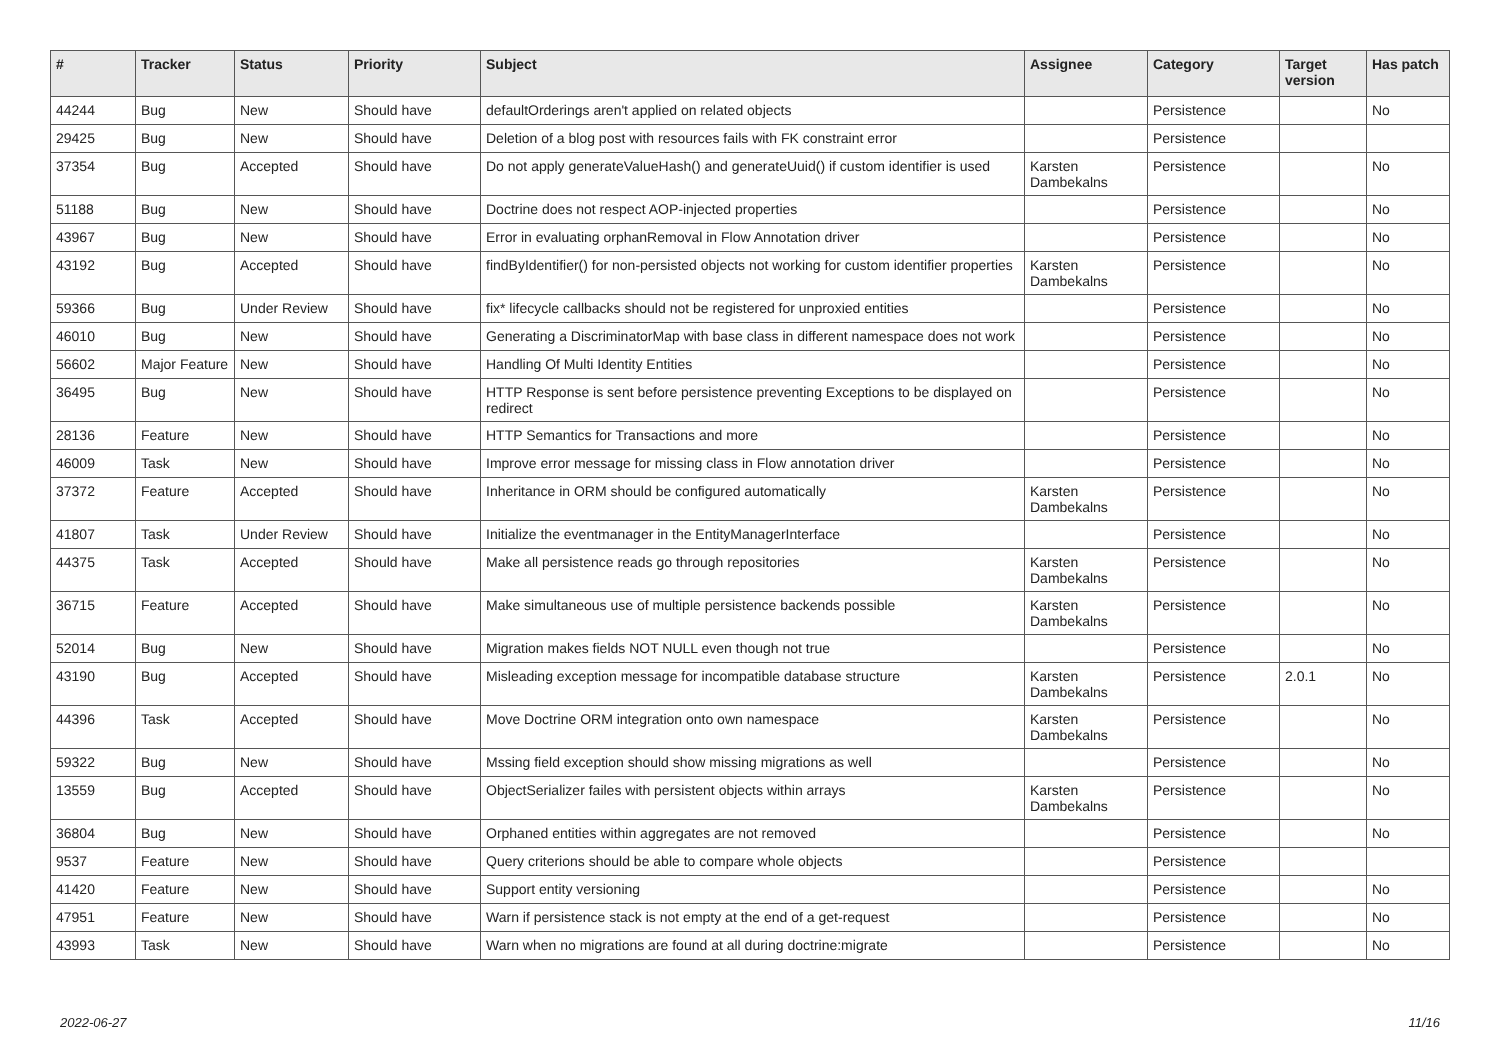| # | Tracker | Status | Priority | Subject | Assignee | Category | Target version | Has patch |
| --- | --- | --- | --- | --- | --- | --- | --- | --- |
| 44244 | Bug | New | Should have | defaultOrderings aren't applied on related objects | | Persistence | | No |
| 29425 | Bug | New | Should have | Deletion of a blog post with resources fails with FK constraint error | | Persistence | | |
| 37354 | Bug | Accepted | Should have | Do not apply generateValueHash() and generateUuid() if custom identifier is used | Karsten Dambekalns | Persistence | | No |
| 51188 | Bug | New | Should have | Doctrine does not respect AOP-injected properties | | Persistence | | No |
| 43967 | Bug | New | Should have | Error in evaluating orphanRemoval in Flow Annotation driver | | Persistence | | No |
| 43192 | Bug | Accepted | Should have | findByIdentifier() for non-persisted objects not working for custom identifier properties | Karsten Dambekalns | Persistence | | No |
| 59366 | Bug | Under Review | Should have | fix* lifecycle callbacks should not be registered for unproxied entities | | Persistence | | No |
| 46010 | Bug | New | Should have | Generating a DiscriminatorMap with base class in different namespace does not work | | Persistence | | No |
| 56602 | Major Feature | New | Should have | Handling Of Multi Identity Entities | | Persistence | | No |
| 36495 | Bug | New | Should have | HTTP Response is sent before persistence preventing Exceptions to be displayed on redirect | | Persistence | | No |
| 28136 | Feature | New | Should have | HTTP Semantics for Transactions and more | | Persistence | | No |
| 46009 | Task | New | Should have | Improve error message for missing class in Flow annotation driver | | Persistence | | No |
| 37372 | Feature | Accepted | Should have | Inheritance in ORM should be configured automatically | Karsten Dambekalns | Persistence | | No |
| 41807 | Task | Under Review | Should have | Initialize the eventmanager in the EntityManagerInterface | | Persistence | | No |
| 44375 | Task | Accepted | Should have | Make all persistence reads go through repositories | Karsten Dambekalns | Persistence | | No |
| 36715 | Feature | Accepted | Should have | Make simultaneous use of multiple persistence backends possible | Karsten Dambekalns | Persistence | | No |
| 52014 | Bug | New | Should have | Migration makes fields NOT NULL even though not true | | Persistence | | No |
| 43190 | Bug | Accepted | Should have | Misleading exception message for incompatible database structure | Karsten Dambekalns | Persistence | 2.0.1 | No |
| 44396 | Task | Accepted | Should have | Move Doctrine ORM integration onto own namespace | Karsten Dambekalns | Persistence | | No |
| 59322 | Bug | New | Should have | Mssing field exception should show missing migrations as well | | Persistence | | No |
| 13559 | Bug | Accepted | Should have | ObjectSerializer failes with persistent objects within arrays | Karsten Dambekalns | Persistence | | No |
| 36804 | Bug | New | Should have | Orphaned entities within aggregates are not removed | | Persistence | | No |
| 9537 | Feature | New | Should have | Query criterions should be able to compare whole objects | | Persistence | | |
| 41420 | Feature | New | Should have | Support entity versioning | | Persistence | | No |
| 47951 | Feature | New | Should have | Warn if persistence stack is not empty at the end of a get-request | | Persistence | | No |
| 43993 | Task | New | Should have | Warn when no migrations are found at all during doctrine:migrate | | Persistence | | No |
2022-06-27 11/16